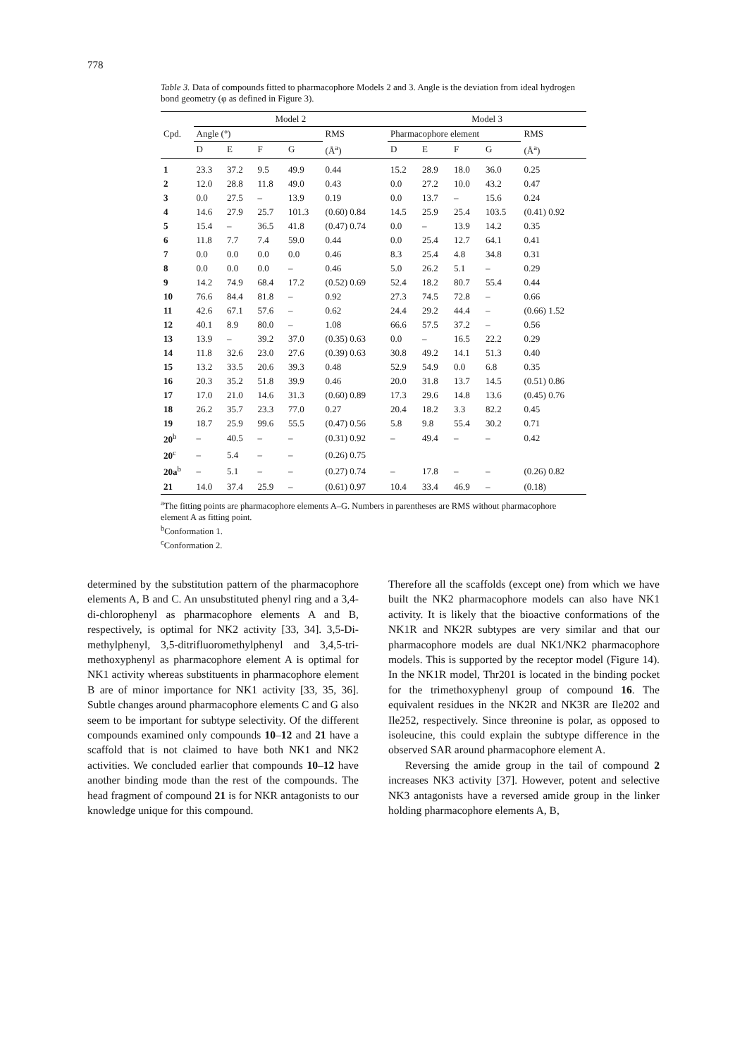778
Table 3. Data of compounds fitted to pharmacophore Models 2 and 3. Angle is the deviation from ideal hydrogen bond geometry (φ as defined in Figure 3).
| | Model 2 | | | | | Model 3 | | | | |
| --- | --- | --- | --- | --- | --- | --- | --- | --- | --- | --- |
| Cpd. | Angle (°) | | | | RMS | Pharmacophore element | | | | RMS |
| | D | E | F | G | (Å<sup>a</sup>) | D | E | F | G | (Å<sup>a</sup>) |
| 1 | 23.3 | 37.2 | 9.5 | 49.9 | 0.44 | 15.2 | 28.9 | 18.0 | 36.0 | 0.25 |
| 2 | 12.0 | 28.8 | 11.8 | 49.0 | 0.43 | 0.0 | 27.2 | 10.0 | 43.2 | 0.47 |
| 3 | 0.0 | 27.5 | – | 13.9 | 0.19 | 0.0 | 13.7 | – | 15.6 | 0.24 |
| 4 | 14.6 | 27.9 | 25.7 | 101.3 | (0.60) 0.84 | 14.5 | 25.9 | 25.4 | 103.5 | (0.41) 0.92 |
| 5 | 15.4 | – | 36.5 | 41.8 | (0.47) 0.74 | 0.0 | – | 13.9 | 14.2 | 0.35 |
| 6 | 11.8 | 7.7 | 7.4 | 59.0 | 0.44 | 0.0 | 25.4 | 12.7 | 64.1 | 0.41 |
| 7 | 0.0 | 0.0 | 0.0 | 0.0 | 0.46 | 8.3 | 25.4 | 4.8 | 34.8 | 0.31 |
| 8 | 0.0 | 0.0 | 0.0 | – | 0.46 | 5.0 | 26.2 | 5.1 | – | 0.29 |
| 9 | 14.2 | 74.9 | 68.4 | 17.2 | (0.52) 0.69 | 52.4 | 18.2 | 80.7 | 55.4 | 0.44 |
| 10 | 76.6 | 84.4 | 81.8 | – | 0.92 | 27.3 | 74.5 | 72.8 | – | 0.66 |
| 11 | 42.6 | 67.1 | 57.6 | – | 0.62 | 24.4 | 29.2 | 44.4 | – | (0.66) 1.52 |
| 12 | 40.1 | 8.9 | 80.0 | – | 1.08 | 66.6 | 57.5 | 37.2 | – | 0.56 |
| 13 | 13.9 | – | 39.2 | 37.0 | (0.35) 0.63 | 0.0 | – | 16.5 | 22.2 | 0.29 |
| 14 | 11.8 | 32.6 | 23.0 | 27.6 | (0.39) 0.63 | 30.8 | 49.2 | 14.1 | 51.3 | 0.40 |
| 15 | 13.2 | 33.5 | 20.6 | 39.3 | 0.48 | 52.9 | 54.9 | 0.0 | 6.8 | 0.35 |
| 16 | 20.3 | 35.2 | 51.8 | 39.9 | 0.46 | 20.0 | 31.8 | 13.7 | 14.5 | (0.51) 0.86 |
| 17 | 17.0 | 21.0 | 14.6 | 31.3 | (0.60) 0.89 | 17.3 | 29.6 | 14.8 | 13.6 | (0.45) 0.76 |
| 18 | 26.2 | 35.7 | 23.3 | 77.0 | 0.27 | 20.4 | 18.2 | 3.3 | 82.2 | 0.45 |
| 19 | 18.7 | 25.9 | 99.6 | 55.5 | (0.47) 0.56 | 5.8 | 9.8 | 55.4 | 30.2 | 0.71 |
| 20<sup>b</sup> | – | 40.5 | – | – | (0.31) 0.92 | – | 49.4 | – | – | 0.42 |
| 20<sup>c</sup> | – | 5.4 | – | – | (0.26) 0.75 | | | | | |
| 20a<sup>b</sup> | – | 5.1 | – | – | (0.27) 0.74 | – | 17.8 | – | – | (0.26) 0.82 |
| 21 | 14.0 | 37.4 | 25.9 | – | (0.61) 0.97 | 10.4 | 33.4 | 46.9 | – | (0.18) |
<sup>a</sup> The fitting points are pharmacophore elements A–G. Numbers in parentheses are RMS without pharmacophore element A as fitting point.
<sup>b</sup> Conformation 1.
<sup>c</sup> Conformation 2.
determined by the substitution pattern of the pharmacophore elements A, B and C. An unsubstituted phenyl ring and a 3,4-di-chlorophenyl as pharmacophore elements A and B, respectively, is optimal for NK2 activity [33, 34]. 3,5-Di-methylphenyl, 3,5-ditrifluoromethylphenyl and 3,4,5-tri-methoxyphenyl as pharmacophore element A is optimal for NK1 activity whereas substituents in pharmacophore element B are of minor importance for NK1 activity [33, 35, 36]. Subtle changes around pharmacophore elements C and G also seem to be important for subtype selectivity. Of the different compounds examined only compounds 10–12 and 21 have a scaffold that is not claimed to have both NK1 and NK2 activities. We concluded earlier that compounds 10–12 have another binding mode than the rest of the compounds. The head fragment of compound 21 is for NKR antagonists to our knowledge unique for this compound.
Therefore all the scaffolds (except one) from which we have built the NK2 pharmacophore models can also have NK1 activity. It is likely that the bioactive conformations of the NK1R and NK2R subtypes are very similar and that our pharmacophore models are dual NK1/NK2 pharmacophore models. This is supported by the receptor model (Figure 14). In the NK1R model, Thr201 is located in the binding pocket for the trimethoxyphenyl group of compound 16. The equivalent residues in the NK2R and NK3R are Ile202 and Ile252, respectively. Since threonine is polar, as opposed to isoleucine, this could explain the subtype difference in the observed SAR around pharmacophore element A.
Reversing the amide group in the tail of compound 2 increases NK3 activity [37]. However, potent and selective NK3 antagonists have a reversed amide group in the linker holding pharmacophore elements A, B,